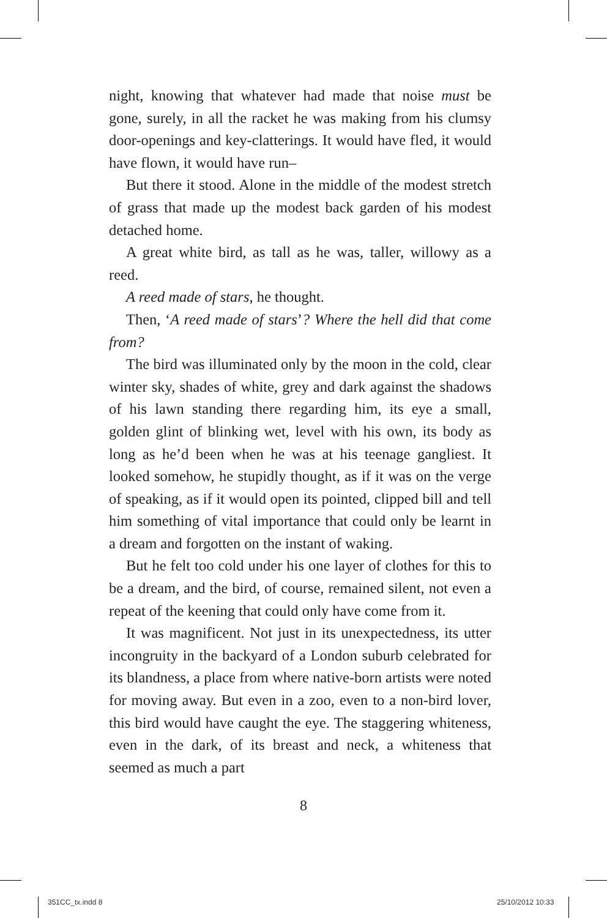night, knowing that whatever had made that noise must be gone, surely, in all the racket he was making from his clumsy door-openings and key-clatterings. It would have fled, it would have flown, it would have run–
But there it stood. Alone in the middle of the modest stretch of grass that made up the modest back garden of his modest detached home.
A great white bird, as tall as he was, taller, willowy as a reed.
A reed made of stars, he thought.
Then, ‘A reed made of stars’? Where the hell did that come from?
The bird was illuminated only by the moon in the cold, clear winter sky, shades of white, grey and dark against the shadows of his lawn standing there regarding him, its eye a small, golden glint of blinking wet, level with his own, its body as long as he’d been when he was at his teenage gangliest. It looked somehow, he stupidly thought, as if it was on the verge of speaking, as if it would open its pointed, clipped bill and tell him something of vital importance that could only be learnt in a dream and forgotten on the instant of waking.
But he felt too cold under his one layer of clothes for this to be a dream, and the bird, of course, remained silent, not even a repeat of the keening that could only have come from it.
It was magnificent. Not just in its unexpectedness, its utter incongruity in the backyard of a London suburb celebrated for its blandness, a place from where native-born artists were noted for moving away. But even in a zoo, even to a non-bird lover, this bird would have caught the eye. The staggering whiteness, even in the dark, of its breast and neck, a whiteness that seemed as much a part
8
351CC_tx.indd 8 25/10/2012 10:33